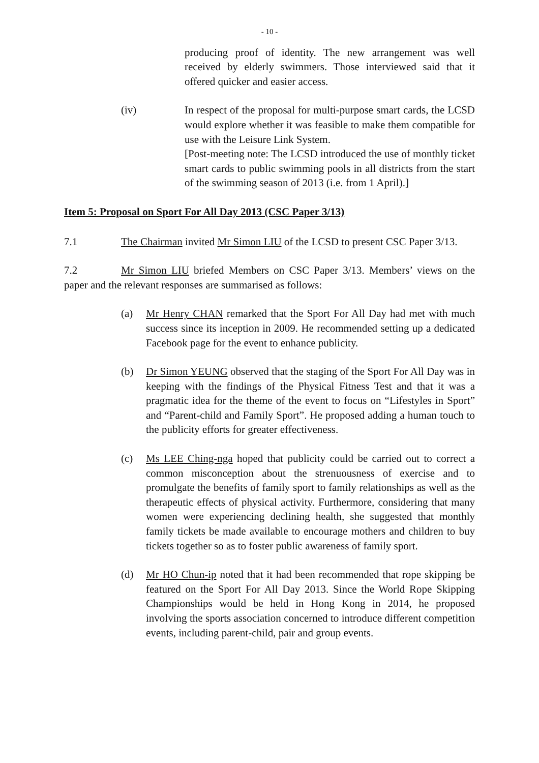- 10 -
producing proof of identity. The new arrangement was well received by elderly swimmers. Those interviewed said that it offered quicker and easier access.
(iv) In respect of the proposal for multi-purpose smart cards, the LCSD would explore whether it was feasible to make them compatible for use with the Leisure Link System.
[Post-meeting note: The LCSD introduced the use of monthly ticket smart cards to public swimming pools in all districts from the start of the swimming season of 2013 (i.e. from 1 April).]
Item 5: Proposal on Sport For All Day 2013 (CSC Paper 3/13)
7.1 The Chairman invited Mr Simon LIU of the LCSD to present CSC Paper 3/13.
7.2 Mr Simon LIU briefed Members on CSC Paper 3/13. Members’ views on the paper and the relevant responses are summarised as follows:
(a) Mr Henry CHAN remarked that the Sport For All Day had met with much success since its inception in 2009. He recommended setting up a dedicated Facebook page for the event to enhance publicity.
(b) Dr Simon YEUNG observed that the staging of the Sport For All Day was in keeping with the findings of the Physical Fitness Test and that it was a pragmatic idea for the theme of the event to focus on “Lifestyles in Sport” and “Parent-child and Family Sport”. He proposed adding a human touch to the publicity efforts for greater effectiveness.
(c) Ms LEE Ching-nga hoped that publicity could be carried out to correct a common misconception about the strenuousness of exercise and to promulgate the benefits of family sport to family relationships as well as the therapeutic effects of physical activity. Furthermore, considering that many women were experiencing declining health, she suggested that monthly family tickets be made available to encourage mothers and children to buy tickets together so as to foster public awareness of family sport.
(d) Mr HO Chun-ip noted that it had been recommended that rope skipping be featured on the Sport For All Day 2013. Since the World Rope Skipping Championships would be held in Hong Kong in 2014, he proposed involving the sports association concerned to introduce different competition events, including parent-child, pair and group events.